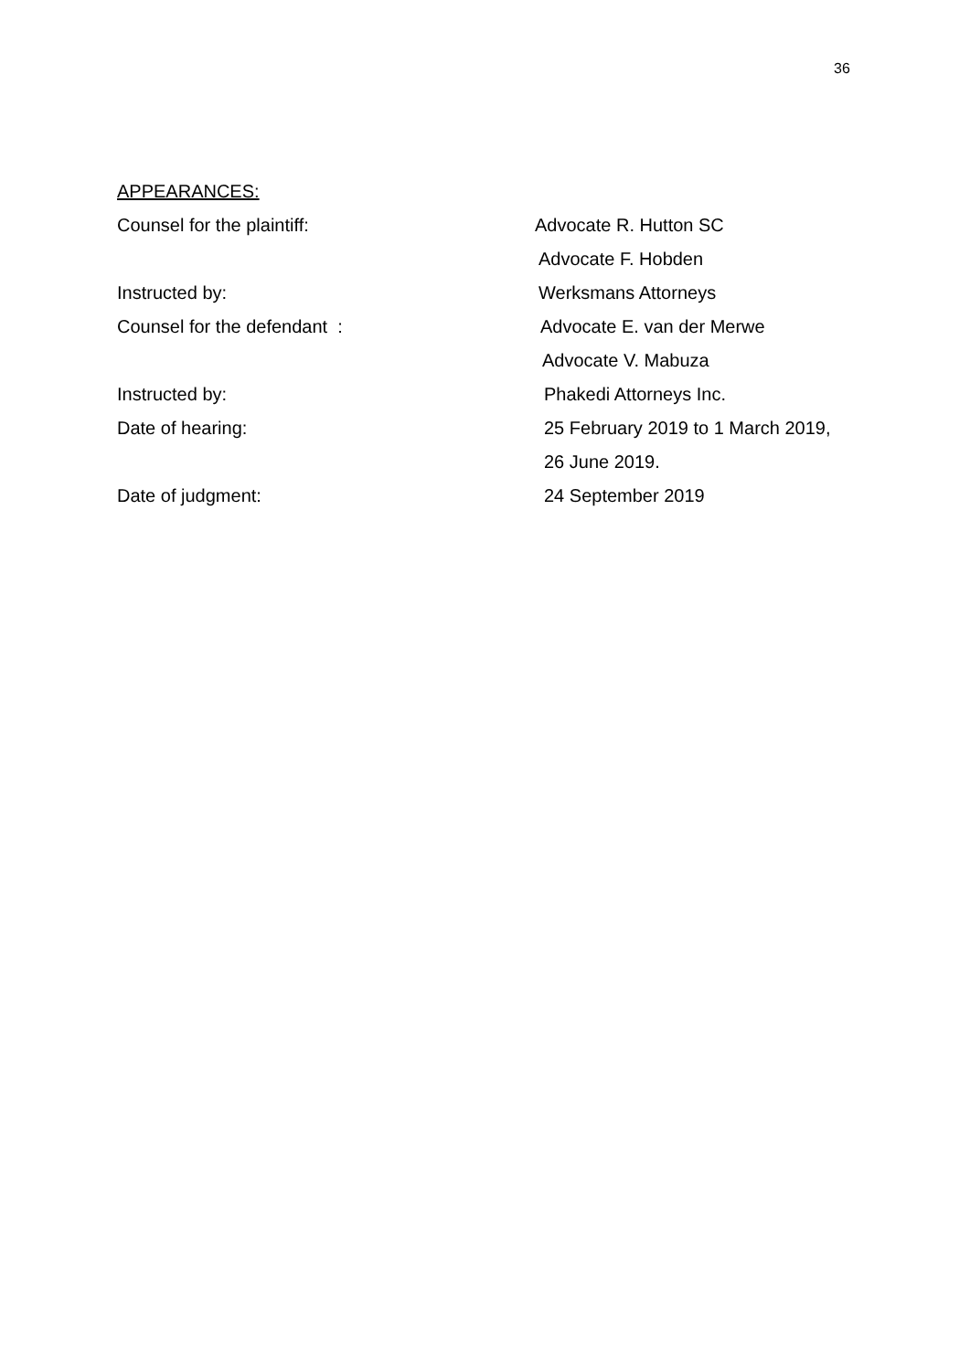36
APPEARANCES:
Counsel for the plaintiff: Advocate R. Hutton SC
Advocate F. Hobden
Instructed by: Werksmans Attorneys
Counsel for the defendant : Advocate E. van der Merwe
Advocate V. Mabuza
Instructed by: Phakedi Attorneys Inc.
Date of hearing: 25 February 2019 to 1 March 2019,
26 June 2019.
Date of judgment: 24 September 2019